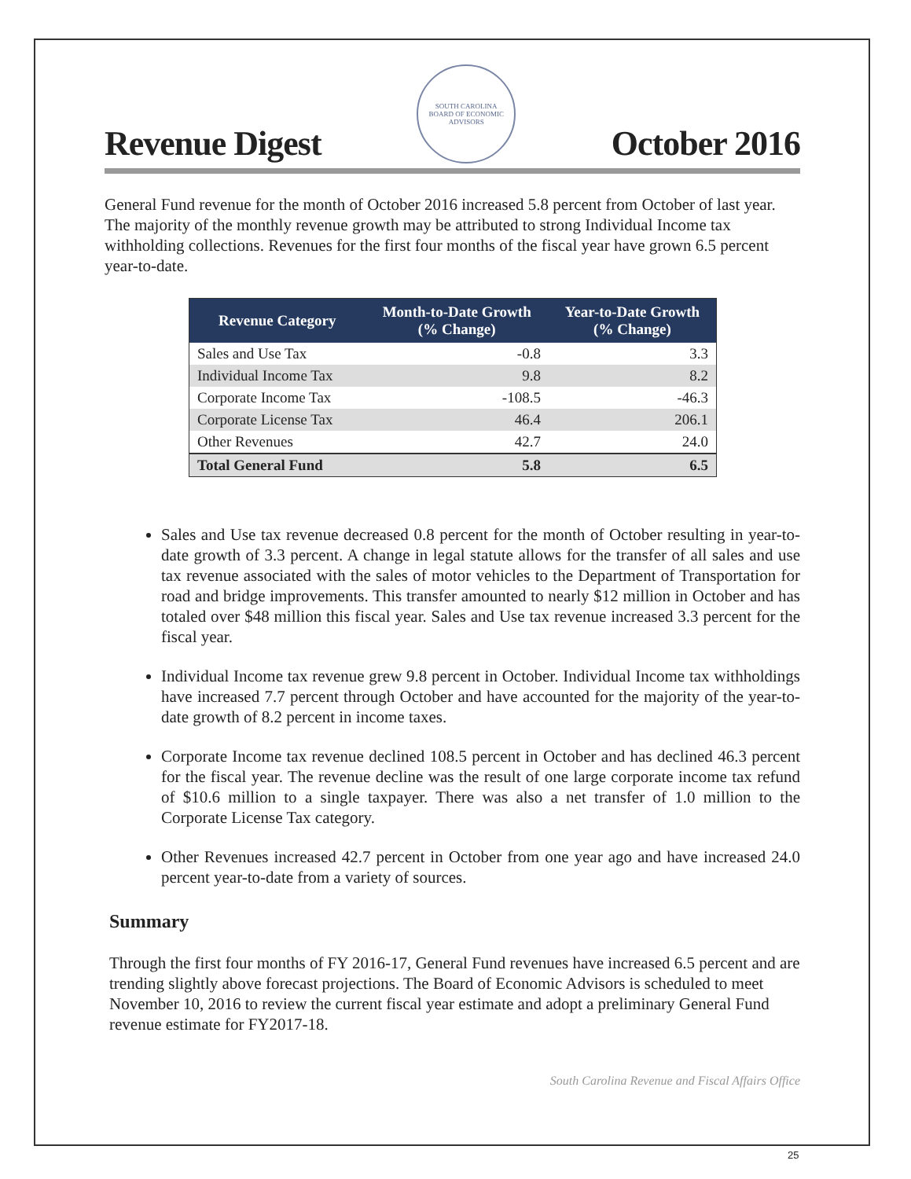Revenue Digest
SOUTH CAROLINA
BOARD OF ECONOMIC ADVISORS
October 2016
General Fund revenue for the month of October 2016 increased 5.8 percent from October of last year. The majority of the monthly revenue growth may be attributed to strong Individual Income tax withholding collections. Revenues for the first four months of the fiscal year have grown 6.5 percent year-to-date.
| Revenue Category | Month-to-Date Growth (% Change) | Year-to-Date Growth (% Change) |
| --- | --- | --- |
| Sales and Use Tax | -0.8 | 3.3 |
| Individual Income Tax | 9.8 | 8.2 |
| Corporate Income Tax | -108.5 | -46.3 |
| Corporate License Tax | 46.4 | 206.1 |
| Other Revenues | 42.7 | 24.0 |
| Total General Fund | 5.8 | 6.5 |
Sales and Use tax revenue decreased 0.8 percent for the month of October resulting in year-to-date growth of 3.3 percent. A change in legal statute allows for the transfer of all sales and use tax revenue associated with the sales of motor vehicles to the Department of Transportation for road and bridge improvements. This transfer amounted to nearly $12 million in October and has totaled over $48 million this fiscal year. Sales and Use tax revenue increased 3.3 percent for the fiscal year.
Individual Income tax revenue grew 9.8 percent in October. Individual Income tax withholdings have increased 7.7 percent through October and have accounted for the majority of the year-to-date growth of 8.2 percent in income taxes.
Corporate Income tax revenue declined 108.5 percent in October and has declined 46.3 percent for the fiscal year. The revenue decline was the result of one large corporate income tax refund of $10.6 million to a single taxpayer. There was also a net transfer of 1.0 million to the Corporate License Tax category.
Other Revenues increased 42.7 percent in October from one year ago and have increased 24.0 percent year-to-date from a variety of sources.
Summary
Through the first four months of FY 2016-17, General Fund revenues have increased 6.5 percent and are trending slightly above forecast projections. The Board of Economic Advisors is scheduled to meet November 10, 2016 to review the current fiscal year estimate and adopt a preliminary General Fund revenue estimate for FY2017-18.
South Carolina Revenue and Fiscal Affairs Office
25